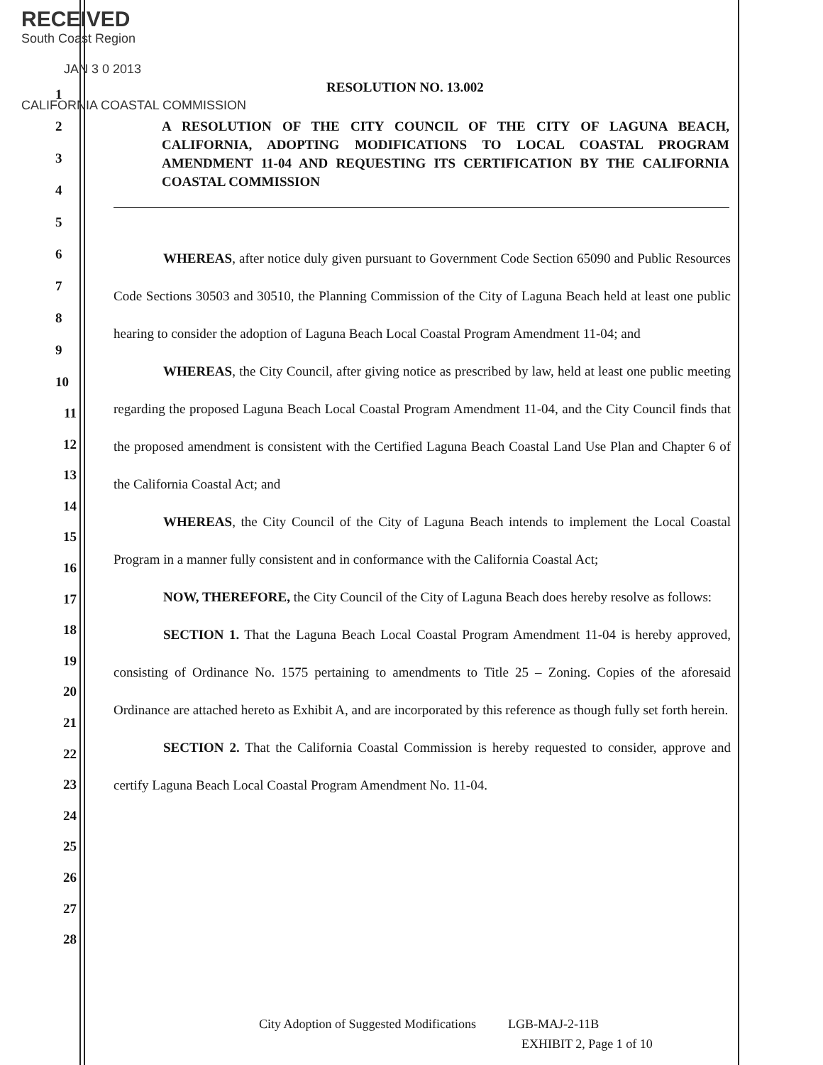RECEIVED
South Coast Region
JAN 3 0 2013
CALIFORNIA COASTAL COMMISSION
RESOLUTION NO. 13.002
A RESOLUTION OF THE CITY COUNCIL OF THE CITY OF LAGUNA BEACH, CALIFORNIA, ADOPTING MODIFICATIONS TO LOCAL COASTAL PROGRAM AMENDMENT 11-04 AND REQUESTING ITS CERTIFICATION BY THE CALIFORNIA COASTAL COMMISSION
1
2
3
4
5
6
7
8
9
10
WHEREAS, after notice duly given pursuant to Government Code Section 65090 and Public Resources Code Sections 30503 and 30510, the Planning Commission of the City of Laguna Beach held at least one public hearing to consider the adoption of Laguna Beach Local Coastal Program Amendment 11-04; and
WHEREAS, the City Council, after giving notice as prescribed by law, held at least one public meeting regarding the proposed Laguna Beach Local Coastal Program Amendment 11-04, and the City Council finds that the proposed amendment is consistent with the Certified Laguna Beach Coastal Land Use Plan and Chapter 6 of the California Coastal Act; and
WHEREAS, the City Council of the City of Laguna Beach intends to implement the Local Coastal Program in a manner fully consistent and in conformance with the California Coastal Act;
NOW, THEREFORE, the City Council of the City of Laguna Beach does hereby resolve as follows:
SECTION 1. That the Laguna Beach Local Coastal Program Amendment 11-04 is hereby approved, consisting of Ordinance No. 1575 pertaining to amendments to Title 25 – Zoning. Copies of the aforesaid Ordinance are attached hereto as Exhibit A, and are incorporated by this reference as though fully set forth herein.
SECTION 2. That the California Coastal Commission is hereby requested to consider, approve and certify Laguna Beach Local Coastal Program Amendment No. 11-04.
11
12
13
14
15
16
17
18
19
20
21
22
23
24
25
26
27
28
City Adoption of Suggested Modifications LGB-MAJ-2-11B
EXHIBIT 2, Page 1 of 10